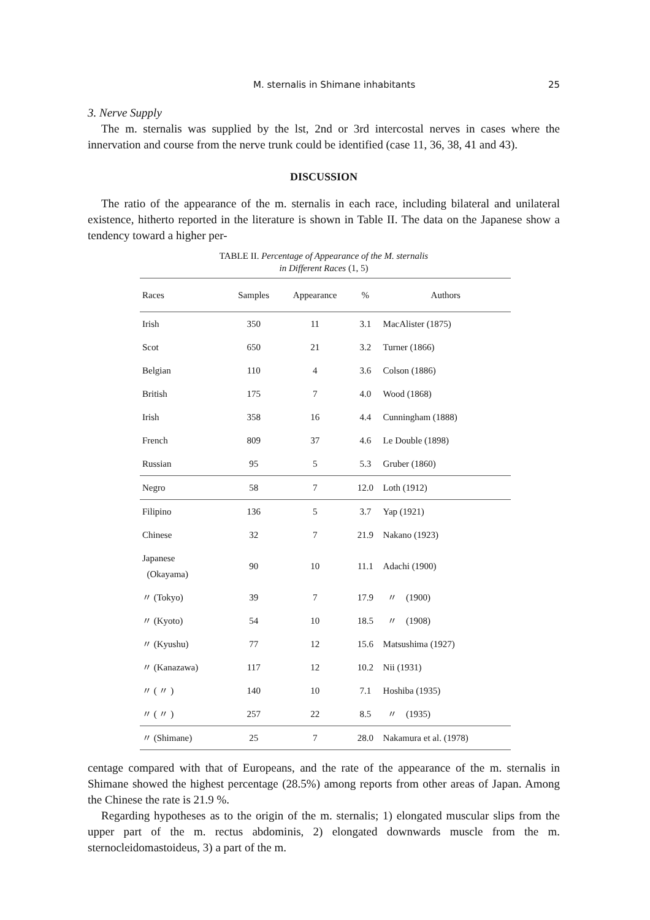M. sternalis in Shimane inhabitants 25
3. Nerve Supply
The m. sternalis was supplied by the lst, 2nd or 3rd intercostal nerves in cases where the innervation and course from the nerve trunk could be identified (case 11, 36, 38, 41 and 43).
DISCUSSION
The ratio of the appearance of the m. sternalis in each race, including bilateral and unilateral existence, hitherto reported in the literature is shown in Table II. The data on the Japanese show a tendency toward a higher per-
TABLE II. Percentage of Appearance of the M. sternalis
in Different Races (1, 5)
| Races | Samples | Appearance | % | Authors |
| --- | --- | --- | --- | --- |
| Irish | 350 | 11 | 3.1 | MacAlister (1875) |
| Scot | 650 | 21 | 3.2 | Turner (1866) |
| Belgian | 110 | 4 | 3.6 | Colson (1886) |
| British | 175 | 7 | 4.0 | Wood (1868) |
| Irish | 358 | 16 | 4.4 | Cunningham (1888) |
| French | 809 | 37 | 4.6 | Le Double (1898) |
| Russian | 95 | 5 | 5.3 | Gruber (1860) |
| Negro | 58 | 7 | 12.0 | Loth (1912) |
| Filipino | 136 | 5 | 3.7 | Yap (1921) |
| Chinese | 32 | 7 | 21.9 | Nakano (1923) |
| Japanese (Okayama) | 90 | 10 | 11.1 | Adachi (1900) |
| 〃 (Tokyo) | 39 | 7 | 17.9 | 〃 (1900) |
| 〃 (Kyoto) | 54 | 10 | 18.5 | 〃 (1908) |
| 〃 (Kyushu) | 77 | 12 | 15.6 | Matsushima (1927) |
| 〃 (Kanazawa) | 117 | 12 | 10.2 | Nii (1931) |
| 〃 ( 〃 ) | 140 | 10 | 7.1 | Hoshiba (1935) |
| 〃 ( 〃 ) | 257 | 22 | 8.5 | 〃 (1935) |
| 〃 (Shimane) | 25 | 7 | 28.0 | Nakamura et al. (1978) |
centage compared with that of Europeans, and the rate of the appearance of the m. sternalis in Shimane showed the highest percentage (28.5%) among reports from other areas of Japan. Among the Chinese the rate is 21.9 %.
Regarding hypotheses as to the origin of the m. sternalis; 1) elongated muscular slips from the upper part of the m. rectus abdominis, 2) elongated downwards muscle from the m. sternocleidomastoideus, 3) a part of the m.